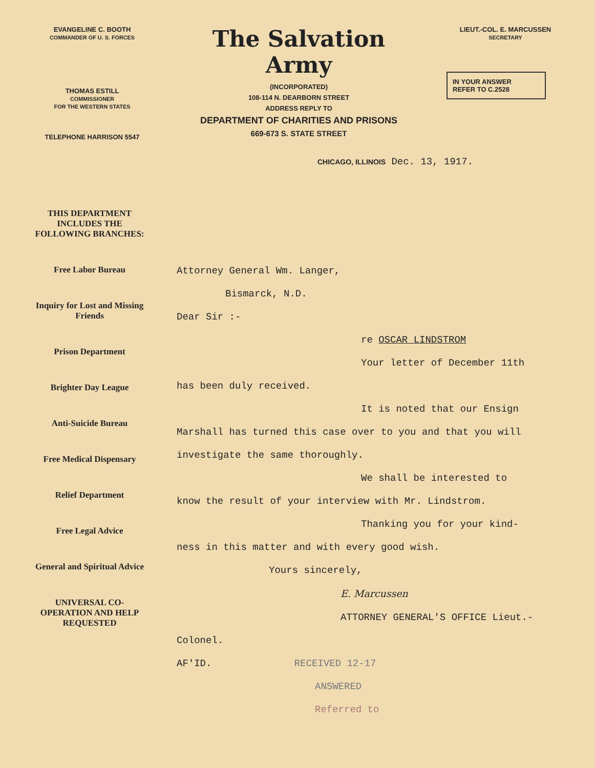EVANGELINE C. BOOTH
COMMANDER OF U. S. FORCES
THOMAS ESTILL
COMMISSIONER
FOR THE WESTERN STATES
TELEPHONE HARRISON 5547
The Salvation Army
(INCORPORATED)
108-114 N. DEARBORN STREET
ADDRESS REPLY TO
DEPARTMENT OF CHARITIES AND PRISONS
669-673 S. STATE STREET
LIEUT.-COL. E. MARCUSSEN
SECRETARY
IN YOUR ANSWER
REFER TO C.2528
CHICAGO, ILLINOIS Dec. 13, 1917.
THIS DEPARTMENT INCLUDES THE FOLLOWING BRANCHES:
Free Labor Bureau
Inquiry for Lost and Missing Friends
Prison Department
Brighter Day League
Anti-Suicide Bureau
Free Medical Dispensary
Relief Department
Free Legal Advice
General and Spiritual Advice
UNIVERSAL CO-OPERATION AND HELP REQUESTED
Attorney General Wm. Langer,
Bismarck, N.D.
Dear Sir :-
re OSCAR LINDSTROM
Your letter of December 11th
has been duly received.
It is noted that our Ensign
Marshall has turned this case over to you and that you will investigate the same thoroughly.
We shall be interested to
know the result of your interview with Mr. Lindstrom.
Thanking you for your kind-
ness in this matter and with every good wish.
Yours sincerely,
E. Marcussen
ATTORNEY GENERAL'S OFFICE Lieut.-Colonel.
AF'ID. RECEIVED 12-17
ANSWERED
Referred to